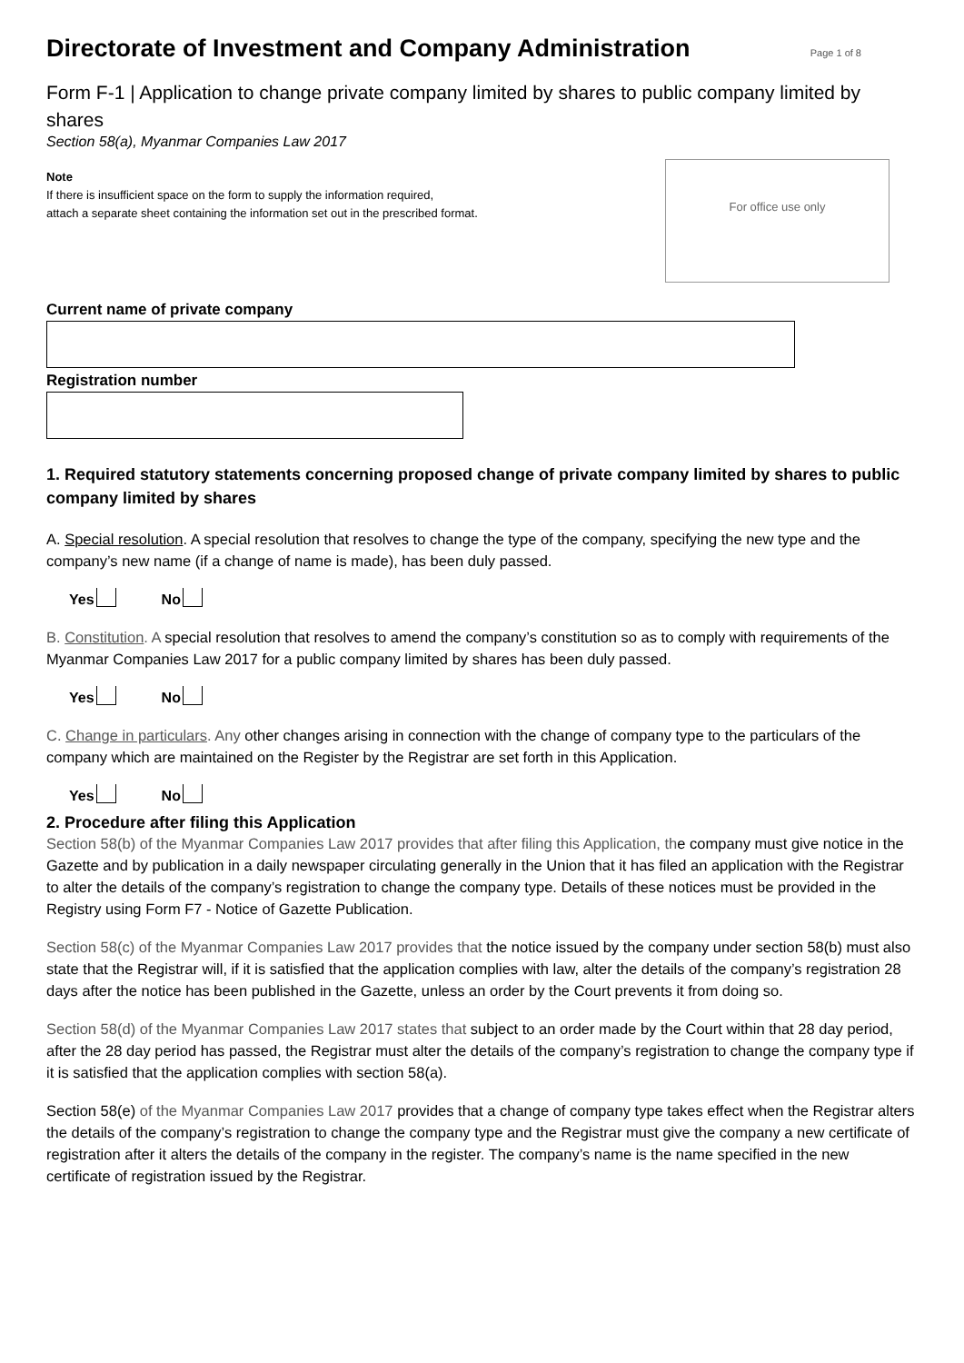Directorate of Investment and Company Administration
Page 1 of 8
Form F-1 | Application to change private company limited by shares to public company limited by shares
Section 58(a), Myanmar Companies Law 2017
Note
If there is insufficient space on the form to supply the information required,
attach a separate sheet containing the information set out in the prescribed format.
For office use only
Current name of private company
Registration number
1. Required statutory statements concerning proposed change of private company limited by shares to public company limited by shares
A. Special resolution. A special resolution that resolves to change the type of the company, specifying the new type and the company’s new name (if a change of name is made), has been duly passed.
Yes No
B. Constitution. A special resolution that resolves to amend the company’s constitution so as to comply with requirements of the Myanmar Companies Law 2017 for a public company limited by shares has been duly passed.
Yes No
C. Change in particulars. Any other changes arising in connection with the change of company type to the particulars of the company which are maintained on the Register by the Registrar are set forth in this Application.
Yes No
2. Procedure after filing this Application
Section 58(b) of the Myanmar Companies Law 2017 provides that after filing this Application, the company must give notice in the Gazette and by publication in a daily newspaper circulating generally in the Union that it has filed an application with the Registrar to alter the details of the company’s registration to change the company type. Details of these notices must be provided in the Registry using Form F7 - Notice of Gazette Publication.
Section 58(c) of the Myanmar Companies Law 2017 provides that the notice issued by the company under section 58(b) must also state that the Registrar will, if it is satisfied that the application complies with law, alter the details of the company’s registration 28 days after the notice has been published in the Gazette, unless an order by the Court prevents it from doing so.
Section 58(d) of the Myanmar Companies Law 2017 states that subject to an order made by the Court within that 28 day period, after the 28 day period has passed, the Registrar must alter the details of the company’s registration to change the company type if it is satisfied that the application complies with section 58(a).
Section 58(e) of the Myanmar Companies Law 2017 provides that a change of company type takes effect when the Registrar alters the details of the company’s registration to change the company type and the Registrar must give the company a new certificate of registration after it alters the details of the company in the register. The company’s name is the name specified in the new certificate of registration issued by the Registrar.